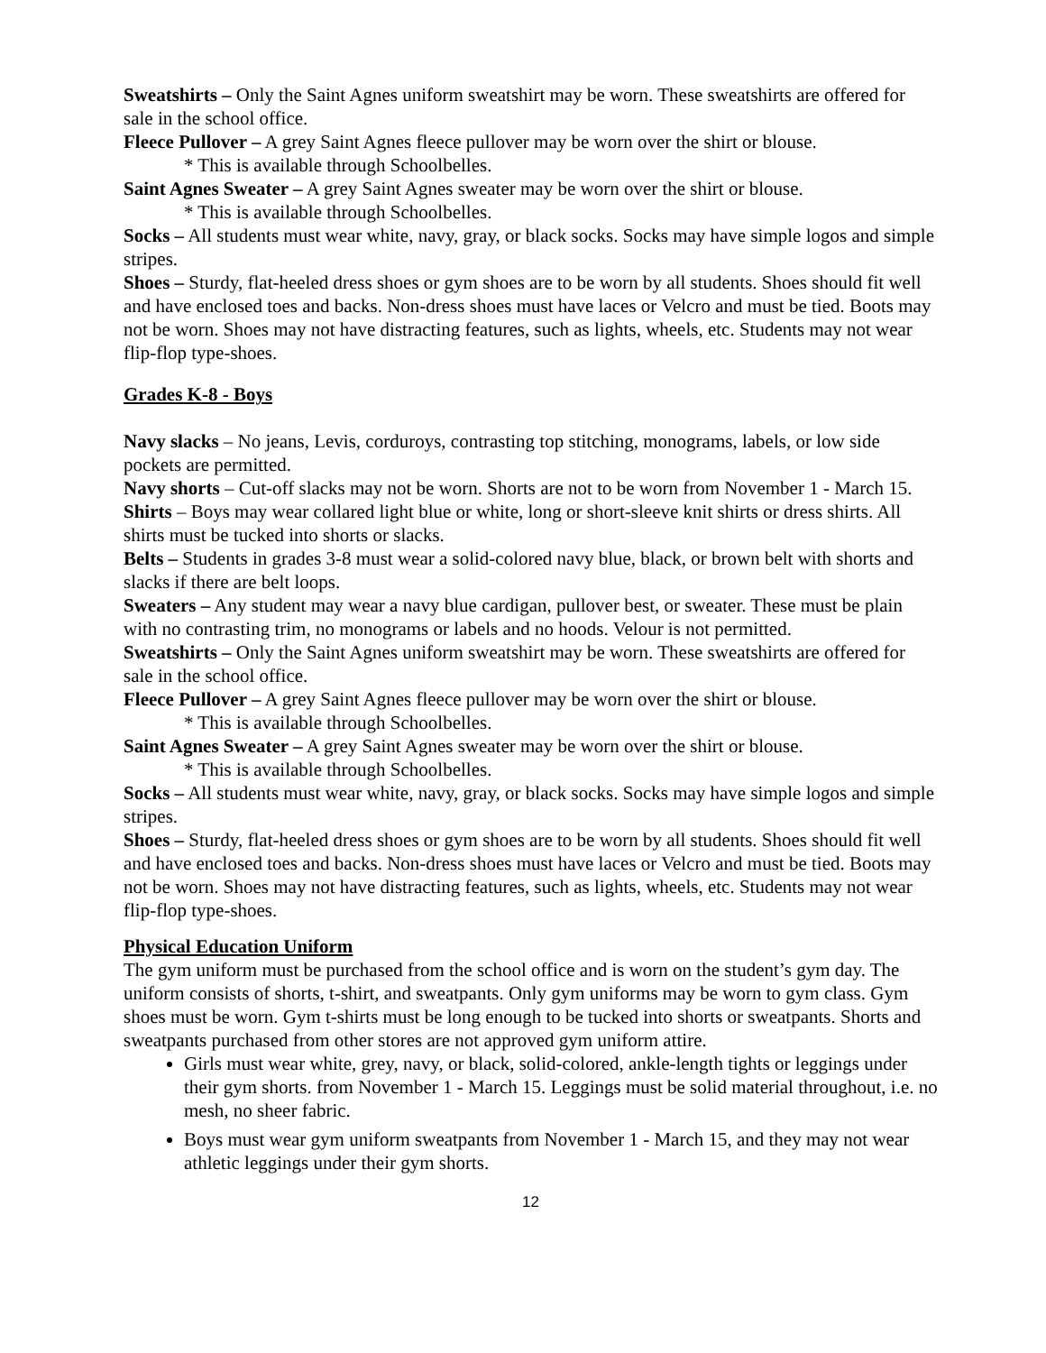Sweatshirts – Only the Saint Agnes uniform sweatshirt may be worn. These sweatshirts are offered for sale in the school office.
Fleece Pullover – A grey Saint Agnes fleece pullover may be worn over the shirt or blouse.
* This is available through Schoolbelles.
Saint Agnes Sweater – A grey Saint Agnes sweater may be worn over the shirt or blouse.
* This is available through Schoolbelles.
Socks – All students must wear white, navy, gray, or black socks. Socks may have simple logos and simple stripes.
Shoes – Sturdy, flat-heeled dress shoes or gym shoes are to be worn by all students. Shoes should fit well and have enclosed toes and backs. Non-dress shoes must have laces or Velcro and must be tied. Boots may not be worn. Shoes may not have distracting features, such as lights, wheels, etc. Students may not wear flip-flop type-shoes.
Grades K-8 - Boys
Navy slacks – No jeans, Levis, corduroys, contrasting top stitching, monograms, labels, or low side pockets are permitted.
Navy shorts – Cut-off slacks may not be worn. Shorts are not to be worn from November 1 - March 15.
Shirts – Boys may wear collared light blue or white, long or short-sleeve knit shirts or dress shirts. All shirts must be tucked into shorts or slacks.
Belts – Students in grades 3-8 must wear a solid-colored navy blue, black, or brown belt with shorts and slacks if there are belt loops.
Sweaters – Any student may wear a navy blue cardigan, pullover best, or sweater. These must be plain with no contrasting trim, no monograms or labels and no hoods. Velour is not permitted.
Sweatshirts – Only the Saint Agnes uniform sweatshirt may be worn. These sweatshirts are offered for sale in the school office.
Fleece Pullover – A grey Saint Agnes fleece pullover may be worn over the shirt or blouse.
* This is available through Schoolbelles.
Saint Agnes Sweater – A grey Saint Agnes sweater may be worn over the shirt or blouse.
* This is available through Schoolbelles.
Socks – All students must wear white, navy, gray, or black socks. Socks may have simple logos and simple stripes.
Shoes – Sturdy, flat-heeled dress shoes or gym shoes are to be worn by all students. Shoes should fit well and have enclosed toes and backs. Non-dress shoes must have laces or Velcro and must be tied. Boots may not be worn. Shoes may not have distracting features, such as lights, wheels, etc. Students may not wear flip-flop type-shoes.
Physical Education Uniform
The gym uniform must be purchased from the school office and is worn on the student’s gym day. The uniform consists of shorts, t-shirt, and sweatpants. Only gym uniforms may be worn to gym class. Gym shoes must be worn. Gym t-shirts must be long enough to be tucked into shorts or sweatpants. Shorts and sweatpants purchased from other stores are not approved gym uniform attire.
Girls must wear white, grey, navy, or black, solid-colored, ankle-length tights or leggings under their gym shorts. from November 1 - March 15. Leggings must be solid material throughout, i.e. no mesh, no sheer fabric.
Boys must wear gym uniform sweatpants from November 1 - March 15, and they may not wear athletic leggings under their gym shorts.
12